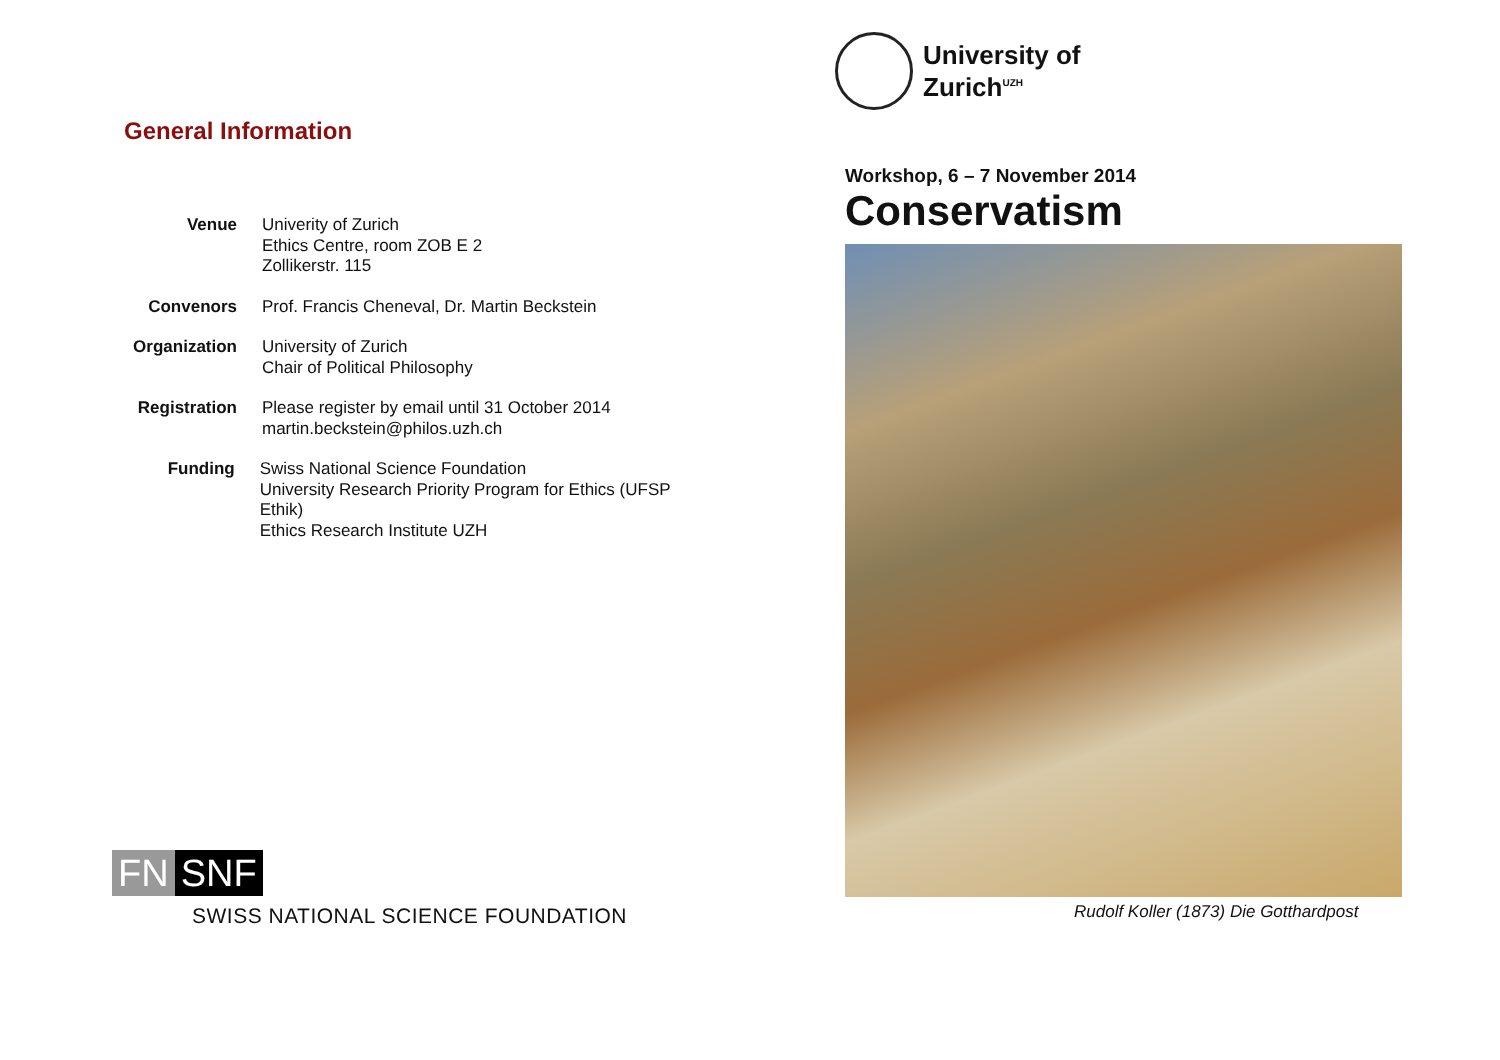General Information
Venue Univerity of Zurich
Ethics Centre, room ZOB E 2
Zollikerstr. 115
Convenors Prof. Francis Cheneval, Dr. Martin Beckstein
Organization University of Zurich
Chair of Political Philosophy
Registration Please register by email until 31 October 2014
martin.beckstein@philos.uzh.ch
Funding Swiss National Science Foundation
University Research Priority Program for Ethics (UFSP Ethik)
Ethics Research Institute UZH
FN SNF
SWISS NATIONAL SCIENCE FOUNDATION
University of
Zurich<sup>UZH</sup>
Workshop, 6 – 7 November 2014
Conservatism
Rudolf Koller (1873) Die Gotthardpost